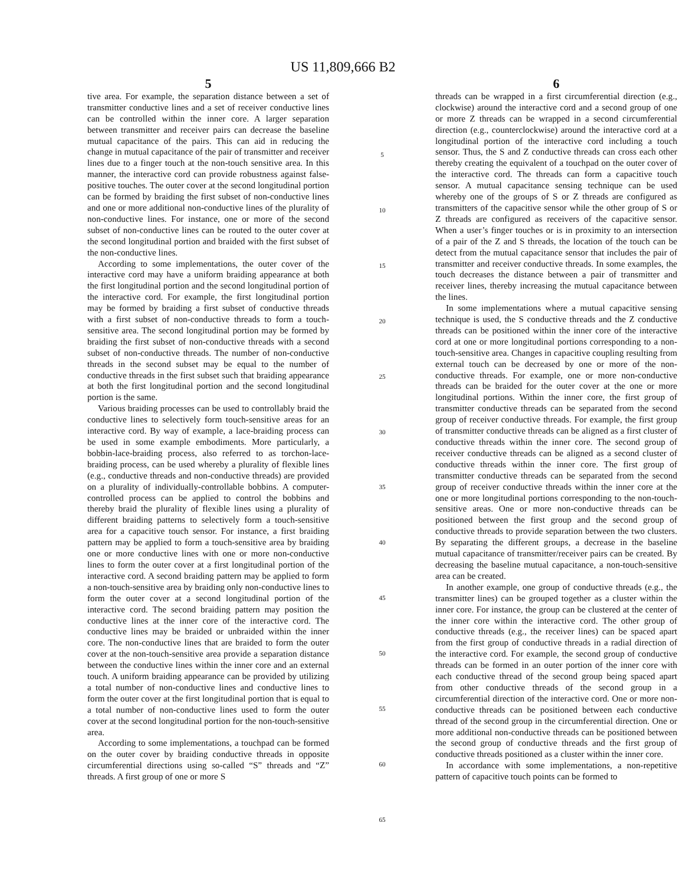US 11,809,666 B2
5
tive area. For example, the separation distance between a set of transmitter conductive lines and a set of receiver conductive lines can be controlled within the inner core. A larger separation between transmitter and receiver pairs can decrease the baseline mutual capacitance of the pairs. This can aid in reducing the change in mutual capacitance of the pair of transmitter and receiver lines due to a finger touch at the non-touch sensitive area. In this manner, the interactive cord can provide robustness against false-positive touches. The outer cover at the second longitudinal portion can be formed by braiding the first subset of non-conductive lines and one or more additional non-conductive lines of the plurality of non-conductive lines. For instance, one or more of the second subset of non-conductive lines can be routed to the outer cover at the second longitudinal portion and braided with the first subset of the non-conductive lines.
According to some implementations, the outer cover of the interactive cord may have a uniform braiding appearance at both the first longitudinal portion and the second longitudinal portion of the interactive cord. For example, the first longitudinal portion may be formed by braiding a first subset of conductive threads with a first subset of non-conductive threads to form a touch-sensitive area. The second longitudinal portion may be formed by braiding the first subset of non-conductive threads with a second subset of non-conductive threads. The number of non-conductive threads in the second subset may be equal to the number of conductive threads in the first subset such that braiding appearance at both the first longitudinal portion and the second longitudinal portion is the same.
Various braiding processes can be used to controllably braid the conductive lines to selectively form touch-sensitive areas for an interactive cord. By way of example, a lace-braiding process can be used in some example embodiments. More particularly, a bobbin-lace-braiding process, also referred to as torchon-lace-braiding process, can be used whereby a plurality of flexible lines (e.g., conductive threads and non-conductive threads) are provided on a plurality of individually-controllable bobbins. A computer-controlled process can be applied to control the bobbins and thereby braid the plurality of flexible lines using a plurality of different braiding patterns to selectively form a touch-sensitive area for a capacitive touch sensor. For instance, a first braiding pattern may be applied to form a touch-sensitive area by braiding one or more conductive lines with one or more non-conductive lines to form the outer cover at a first longitudinal portion of the interactive cord. A second braiding pattern may be applied to form a non-touch-sensitive area by braiding only non-conductive lines to form the outer cover at a second longitudinal portion of the interactive cord. The second braiding pattern may position the conductive lines at the inner core of the interactive cord. The conductive lines may be braided or unbraided within the inner core. The non-conductive lines that are braided to form the outer cover at the non-touch-sensitive area provide a separation distance between the conductive lines within the inner core and an external touch. A uniform braiding appearance can be provided by utilizing a total number of non-conductive lines and conductive lines to form the outer cover at the first longitudinal portion that is equal to a total number of non-conductive lines used to form the outer cover at the second longitudinal portion for the non-touch-sensitive area.
According to some implementations, a touchpad can be formed on the outer cover by braiding conductive threads in opposite circumferential directions using so-called “S” threads and “Z” threads. A first group of one or more S
5
10
15
20
25
30
35
40
45
50
55
60
65
6
threads can be wrapped in a first circumferential direction (e.g., clockwise) around the interactive cord and a second group of one or more Z threads can be wrapped in a second circumferential direction (e.g., counterclockwise) around the interactive cord at a longitudinal portion of the interactive cord including a touch sensor. Thus, the S and Z conductive threads can cross each other thereby creating the equivalent of a touchpad on the outer cover of the interactive cord. The threads can form a capacitive touch sensor. A mutual capacitance sensing technique can be used whereby one of the groups of S or Z threads are configured as transmitters of the capacitive sensor while the other group of S or Z threads are configured as receivers of the capacitive sensor. When a user’s finger touches or is in proximity to an intersection of a pair of the Z and S threads, the location of the touch can be detect from the mutual capacitance sensor that includes the pair of transmitter and receiver conductive threads. In some examples, the touch decreases the distance between a pair of transmitter and receiver lines, thereby increasing the mutual capacitance between the lines.
In some implementations where a mutual capacitive sensing technique is used, the S conductive threads and the Z conductive threads can be positioned within the inner core of the interactive cord at one or more longitudinal portions corresponding to a non-touch-sensitive area. Changes in capacitive coupling resulting from external touch can be decreased by one or more of the non-conductive threads. For example, one or more non-conductive threads can be braided for the outer cover at the one or more longitudinal portions. Within the inner core, the first group of transmitter conductive threads can be separated from the second group of receiver conductive threads. For example, the first group of transmitter conductive threads can be aligned as a first cluster of conductive threads within the inner core. The second group of receiver conductive threads can be aligned as a second cluster of conductive threads within the inner core. The first group of transmitter conductive threads can be separated from the second group of receiver conductive threads within the inner core at the one or more longitudinal portions corresponding to the non-touch-sensitive areas. One or more non-conductive threads can be positioned between the first group and the second group of conductive threads to provide separation between the two clusters. By separating the different groups, a decrease in the baseline mutual capacitance of transmitter/receiver pairs can be created. By decreasing the baseline mutual capacitance, a non-touch-sensitive area can be created.
In another example, one group of conductive threads (e.g., the transmitter lines) can be grouped together as a cluster within the inner core. For instance, the group can be clustered at the center of the inner core within the interactive cord. The other group of conductive threads (e.g., the receiver lines) can be spaced apart from the first group of conductive threads in a radial direction of the interactive cord. For example, the second group of conductive threads can be formed in an outer portion of the inner core with each conductive thread of the second group being spaced apart from other conductive threads of the second group in a circumferential direction of the interactive cord. One or more non-conductive threads can be positioned between each conductive thread of the second group in the circumferential direction. One or more additional non-conductive threads can be positioned between the second group of conductive threads and the first group of conductive threads positioned as a cluster within the inner core.
In accordance with some implementations, a non-repetitive pattern of capacitive touch points can be formed to